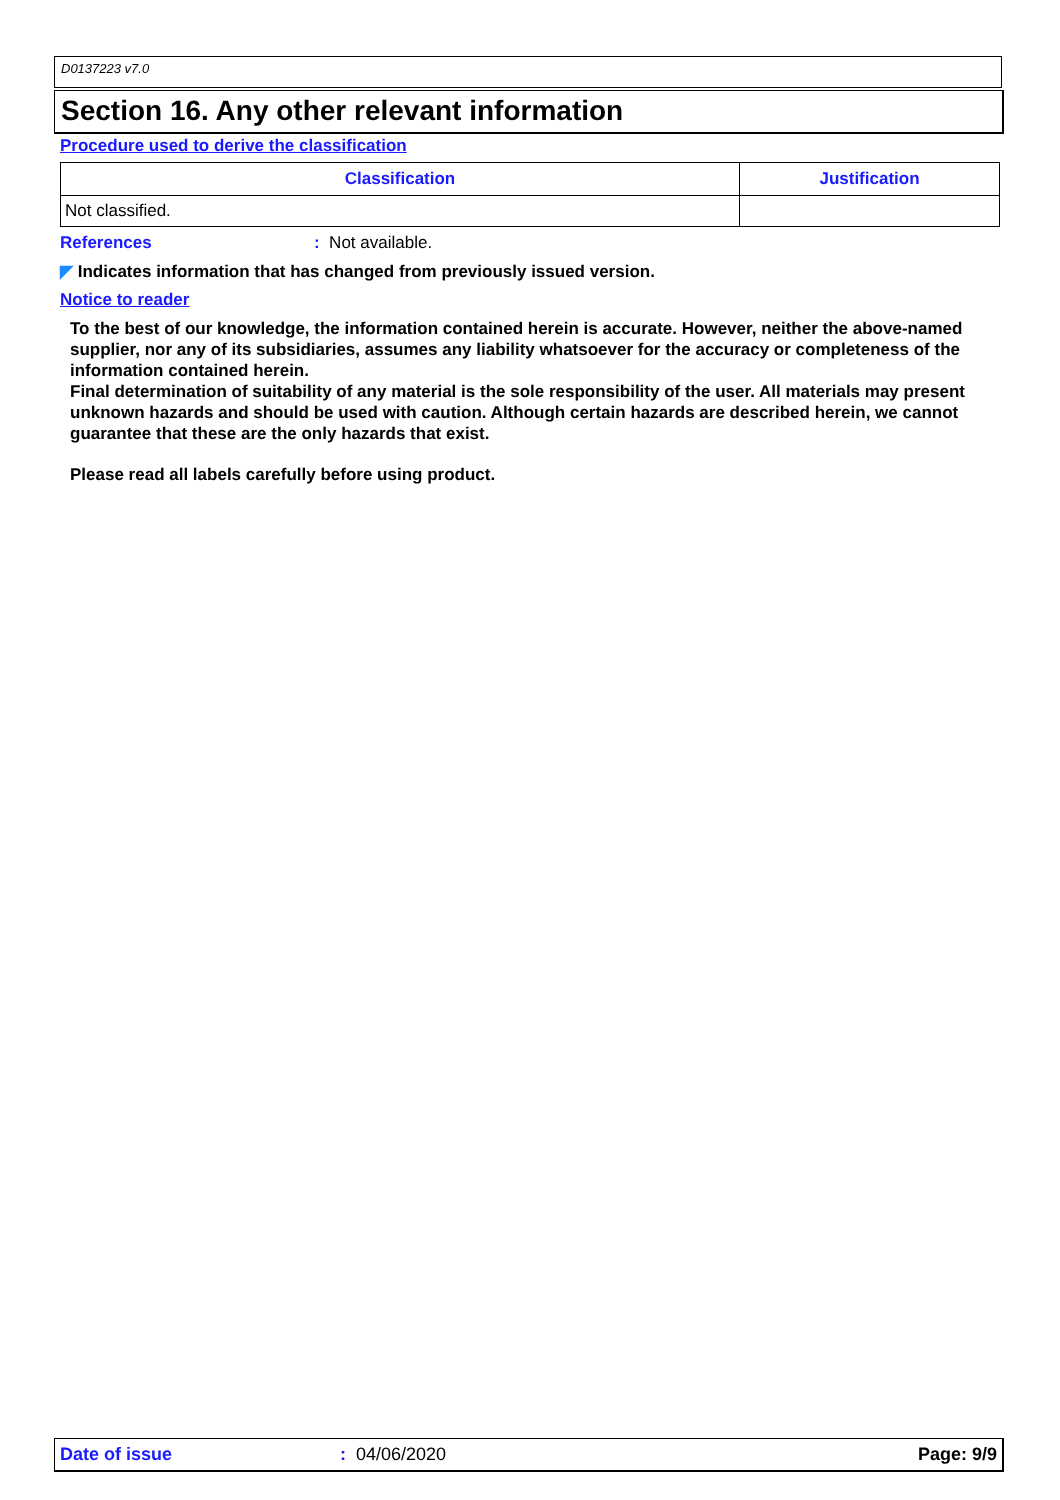D0137223 v7.0
Section 16. Any other relevant information
Procedure used to derive the classification
| Classification | Justification |
| --- | --- |
| Not classified. | |
References: Not available.
◤ Indicates information that has changed from previously issued version.
Notice to reader
To the best of our knowledge, the information contained herein is accurate. However, neither the above-named supplier, nor any of its subsidiaries, assumes any liability whatsoever for the accuracy or completeness of the information contained herein.
Final determination of suitability of any material is the sole responsibility of the user. All materials may present unknown hazards and should be used with caution. Although certain hazards are described herein, we cannot guarantee that these are the only hazards that exist.
Please read all labels carefully before using product.
Date of issue: 04/06/2020 Page: 9/9